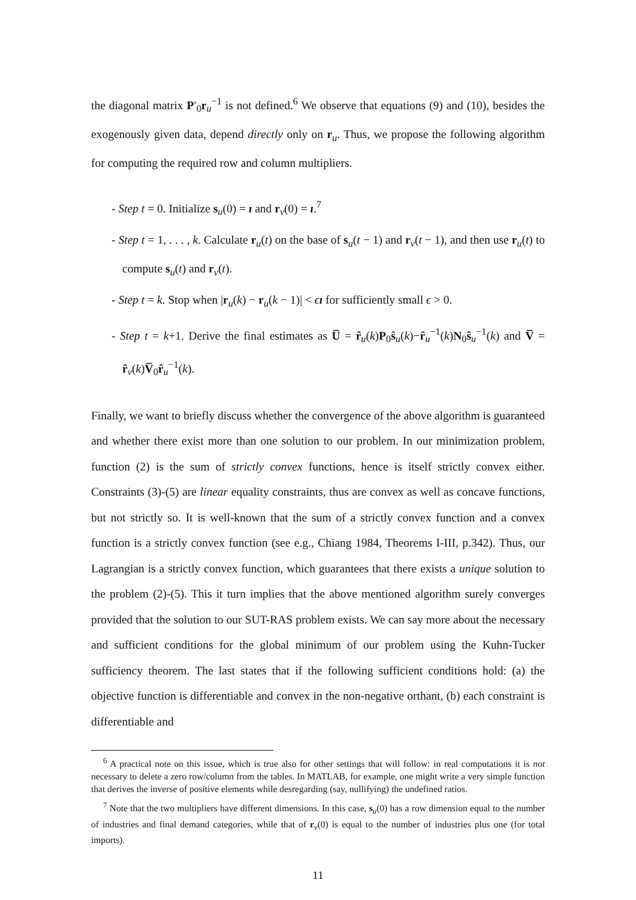the diagonal matrix P′<sub>0</sub>r<sub>u</sub><sup>−1</sup> is not defined.<sup>6</sup> We observe that equations (9) and (10), besides the exogenously given data, depend directly only on r<sub>u</sub>. Thus, we propose the following algorithm for computing the required row and column multipliers.
- Step t = 0. Initialize s<sub>u</sub>(0) = ı and r<sub>v</sub>(0) = ı.<sup>7</sup>
- Step t = 1, . . . , k. Calculate r<sub>u</sub>(t) on the base of s<sub>u</sub>(t − 1) and r<sub>v</sub>(t − 1), and then use r<sub>u</sub>(t) to compute s<sub>u</sub>(t) and r<sub>v</sub>(t).
- Step t = k. Stop when |r<sub>u</sub>(k) − r<sub>u</sub>(k − 1)| < ϵı for sufficiently small ϵ > 0.
- Step t = k+1. Derive the final estimates as U̅ = r̂<sub>u</sub>(k)P<sub>0</sub>ŝ<sub>u</sub>(k)−r̂<sub>u</sub><sup>−1</sup>(k)N<sub>0</sub>ŝ<sub>u</sub><sup>−1</sup>(k) and V̅ = r̂<sub>v</sub>(k)V̅<sub>0</sub>r̂<sub>u</sub><sup>−1</sup>(k).
Finally, we want to briefly discuss whether the convergence of the above algorithm is guaranteed and whether there exist more than one solution to our problem. In our minimization problem, function (2) is the sum of strictly convex functions, hence is itself strictly convex either. Constraints (3)-(5) are linear equality constraints, thus are convex as well as concave functions, but not strictly so. It is well-known that the sum of a strictly convex function and a convex function is a strictly convex function (see e.g., Chiang 1984, Theorems I-III, p.342). Thus, our Lagrangian is a strictly convex function, which guarantees that there exists a unique solution to the problem (2)-(5). This it turn implies that the above mentioned algorithm surely converges provided that the solution to our SUT-RAS problem exists. We can say more about the necessary and sufficient conditions for the global minimum of our problem using the Kuhn-Tucker sufficiency theorem. The last states that if the following sufficient conditions hold: (a) the objective function is differentiable and convex in the non-negative orthant, (b) each constraint is differentiable and
<sup>6</sup> A practical note on this issue, which is true also for other settings that will follow: in real computations it is not necessary to delete a zero row/column from the tables. In MATLAB, for example, one might write a very simple function that derives the inverse of positive elements while desregarding (say, nullifying) the undefined ratios.
<sup>7</sup> Note that the two multipliers have different dimensions. In this case, s<sub>u</sub>(0) has a row dimension equal to the number of industries and final demand categories, while that of r<sub>v</sub>(0) is equal to the number of industries plus one (for total imports).
11